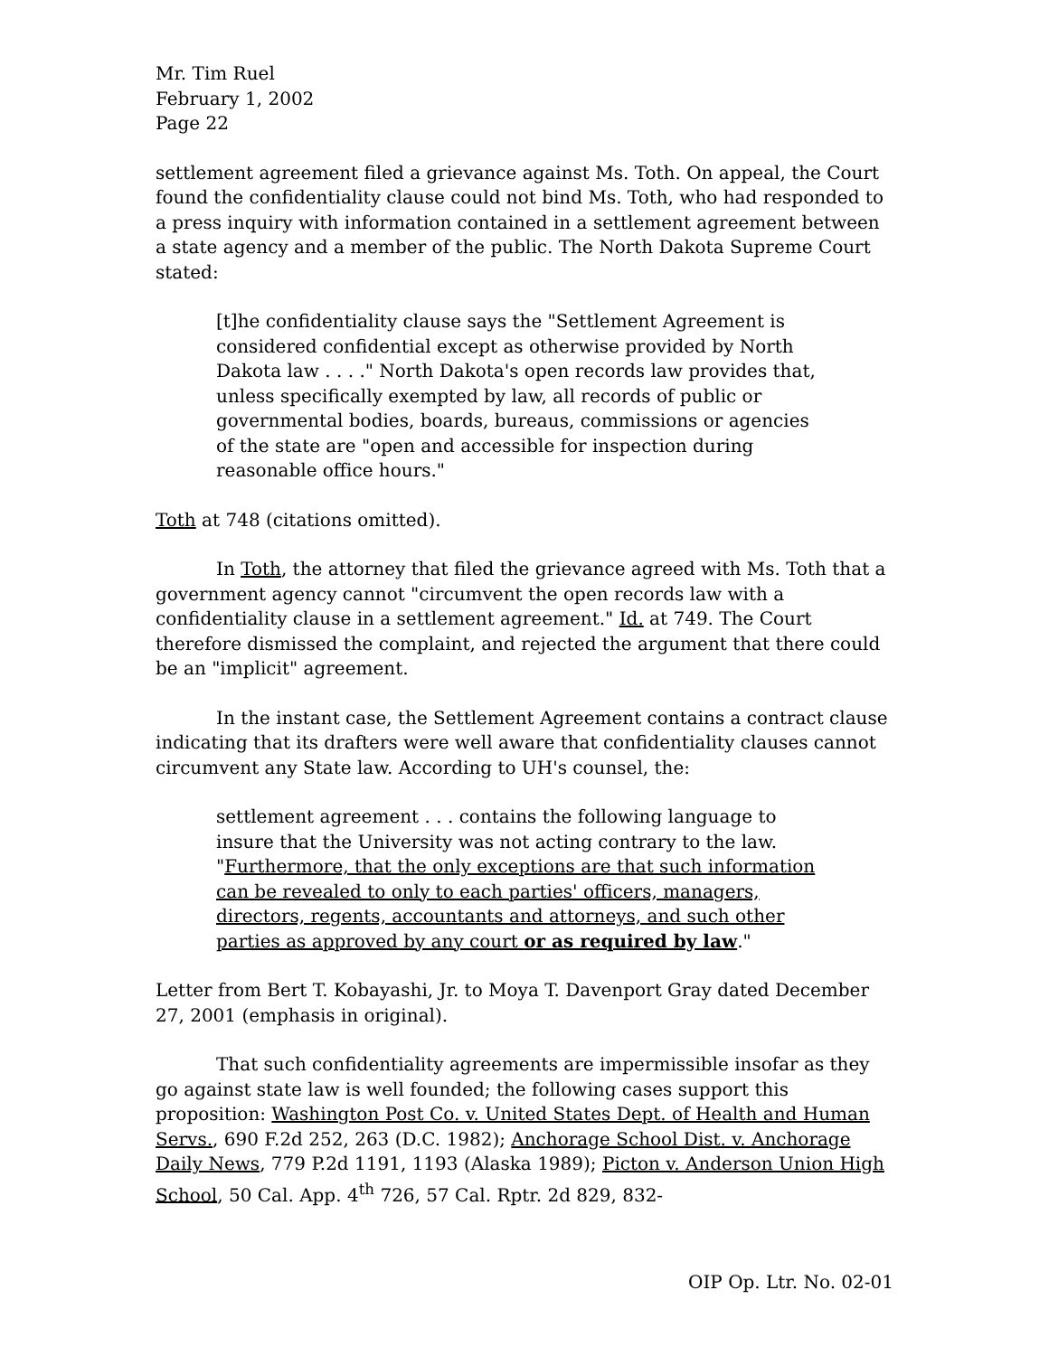Mr. Tim Ruel
February 1, 2002
Page 22
settlement agreement filed a grievance against Ms. Toth. On appeal, the Court found the confidentiality clause could not bind Ms. Toth, who had responded to a press inquiry with information contained in a settlement agreement between a state agency and a member of the public. The North Dakota Supreme Court stated:
[t]he confidentiality clause says the "Settlement Agreement is considered confidential except as otherwise provided by North Dakota law . . . ." North Dakota's open records law provides that, unless specifically exempted by law, all records of public or governmental bodies, boards, bureaus, commissions or agencies of the state are "open and accessible for inspection during reasonable office hours."
Toth at 748 (citations omitted).
In Toth, the attorney that filed the grievance agreed with Ms. Toth that a government agency cannot "circumvent the open records law with a confidentiality clause in a settlement agreement." Id. at 749. The Court therefore dismissed the complaint, and rejected the argument that there could be an "implicit" agreement.
In the instant case, the Settlement Agreement contains a contract clause indicating that its drafters were well aware that confidentiality clauses cannot circumvent any State law. According to UH's counsel, the:
settlement agreement . . . contains the following language to insure that the University was not acting contrary to the law. "Furthermore, that the only exceptions are that such information can be revealed to only to each parties' officers, managers, directors, regents, accountants and attorneys, and such other parties as approved by any court or as required by law."
Letter from Bert T. Kobayashi, Jr. to Moya T. Davenport Gray dated December 27, 2001 (emphasis in original).
That such confidentiality agreements are impermissible insofar as they go against state law is well founded; the following cases support this proposition: Washington Post Co. v. United States Dept. of Health and Human Servs., 690 F.2d 252, 263 (D.C. 1982); Anchorage School Dist. v. Anchorage Daily News, 779 P.2d 1191, 1193 (Alaska 1989); Picton v. Anderson Union High School, 50 Cal. App. 4<sup>th</sup> 726, 57 Cal. Rptr. 2d 829, 832-
OIP Op. Ltr. No. 02-01